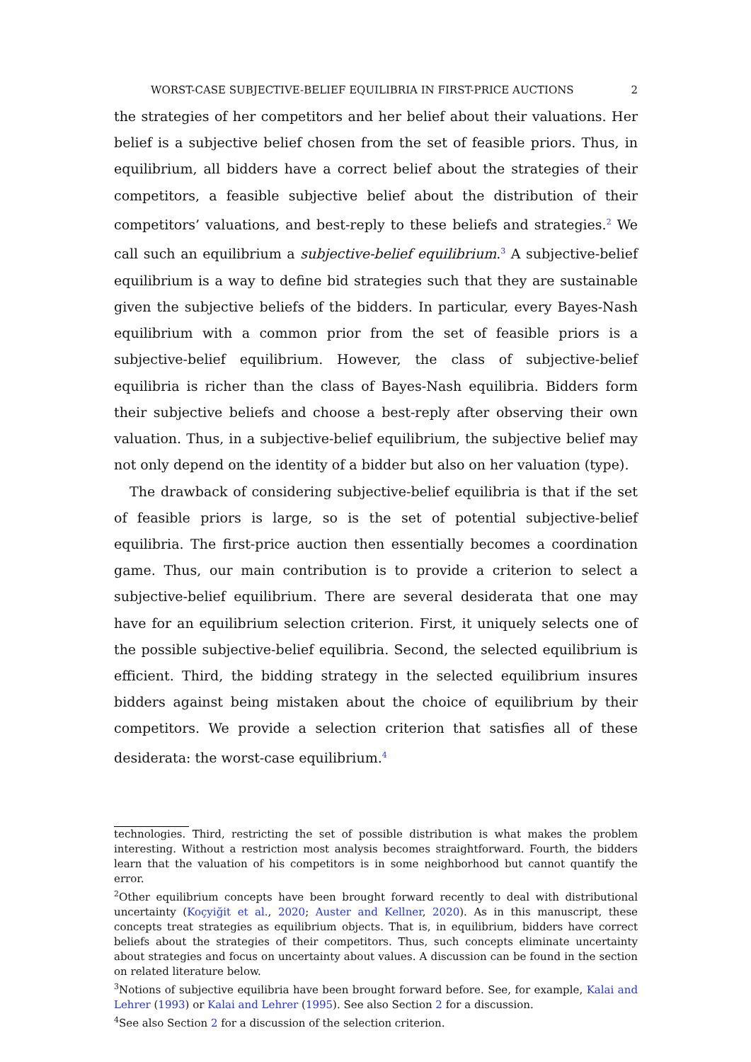WORST-CASE SUBJECTIVE-BELIEF EQUILIBRIA IN FIRST-PRICE AUCTIONS 2
the strategies of her competitors and her belief about their valuations. Her belief is a subjective belief chosen from the set of feasible priors. Thus, in equilibrium, all bidders have a correct belief about the strategies of their competitors, a feasible subjective belief about the distribution of their competitors’ valuations, and best-reply to these beliefs and strategies.<sup>2</sup> We call such an equilibrium a subjective-belief equilibrium.<sup>3</sup> A subjective-belief equilibrium is a way to define bid strategies such that they are sustainable given the subjective beliefs of the bidders. In particular, every Bayes-Nash equilibrium with a common prior from the set of feasible priors is a subjective-belief equilibrium. However, the class of subjective-belief equilibria is richer than the class of Bayes-Nash equilibria. Bidders form their subjective beliefs and choose a best-reply after observing their own valuation. Thus, in a subjective-belief equilibrium, the subjective belief may not only depend on the identity of a bidder but also on her valuation (type).
The drawback of considering subjective-belief equilibria is that if the set of feasible priors is large, so is the set of potential subjective-belief equilibria. The first-price auction then essentially becomes a coordination game. Thus, our main contribution is to provide a criterion to select a subjective-belief equilibrium. There are several desiderata that one may have for an equilibrium selection criterion. First, it uniquely selects one of the possible subjective-belief equilibria. Second, the selected equilibrium is efficient. Third, the bidding strategy in the selected equilibrium insures bidders against being mistaken about the choice of equilibrium by their competitors. We provide a selection criterion that satisfies all of these desiderata: the worst-case equilibrium.<sup>4</sup>
technologies. Third, restricting the set of possible distribution is what makes the problem interesting. Without a restriction most analysis becomes straightforward. Fourth, the bidders learn that the valuation of his competitors is in some neighborhood but cannot quantify the error.
<sup>2</sup> Other equilibrium concepts have been brought forward recently to deal with distributional uncertainty (Koçyiğit et al., 2020; Auster and Kellner, 2020). As in this manuscript, these concepts treat strategies as equilibrium objects. That is, in equilibrium, bidders have correct beliefs about the strategies of their competitors. Thus, such concepts eliminate uncertainty about strategies and focus on uncertainty about values. A discussion can be found in the section on related literature below.
<sup>3</sup> Notions of subjective equilibria have been brought forward before. See, for example, Kalai and Lehrer (1993) or Kalai and Lehrer (1995). See also Section 2 for a discussion.
<sup>4</sup> See also Section 2 for a discussion of the selection criterion.